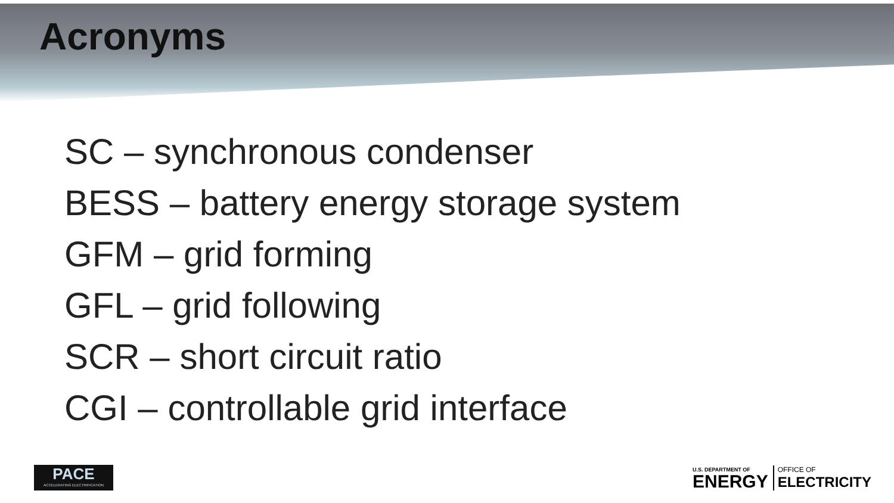Acronyms
SC – synchronous condenser
BESS – battery energy storage system
GFM – grid forming
GFL – grid following
SCR – short circuit ratio
CGI – controllable grid interface
PACE
ACCELERATING ELECTRIFICATION
U.S. DEPARTMENT OF
ENERGY
OFFICE OF
ELECTRICITY